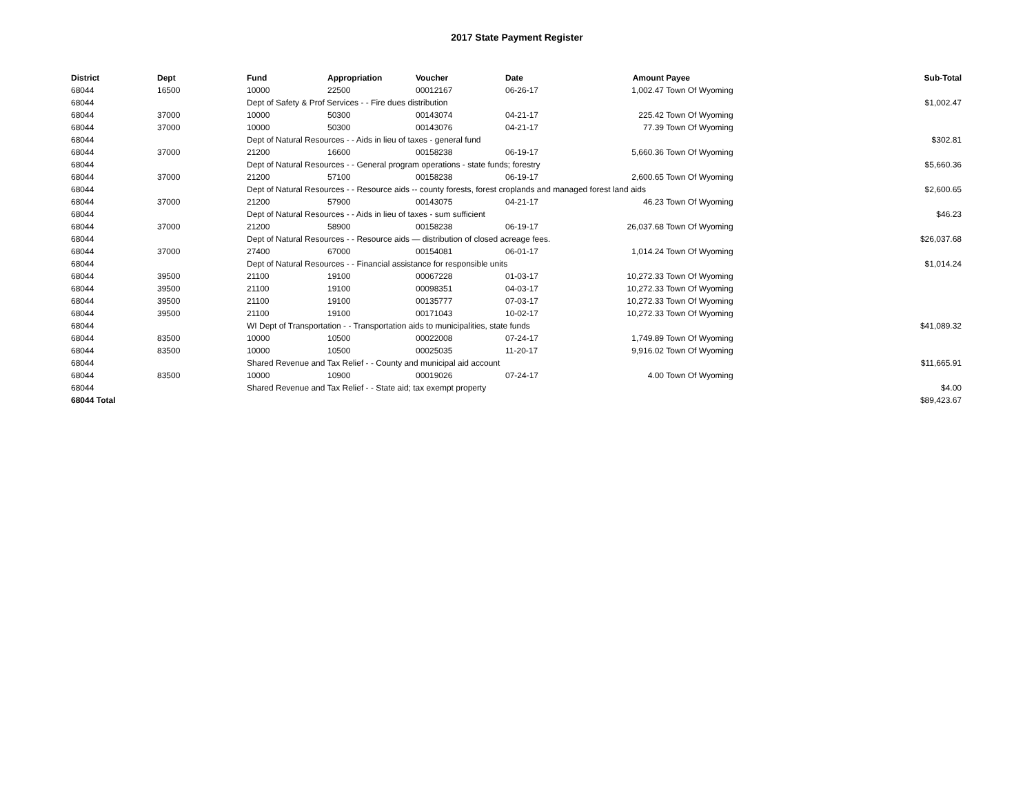2017 State Payment Register
| District | Dept | Fund | Appropriation | Voucher | Date | Amount | Payee | Sub-Total |
| --- | --- | --- | --- | --- | --- | --- | --- | --- |
| 68044 | 16500 | 10000 | 22500 | 00012167 | 06-26-17 | 1,002.47 | Town Of Wyoming | |
| 68044 | | Dept of Safety & Prof Services - - Fire dues distribution | | | | | | $1,002.47 |
| 68044 | 37000 | 10000 | 50300 | 00143074 | 04-21-17 | 225.42 | Town Of Wyoming | |
| 68044 | 37000 | 10000 | 50300 | 00143076 | 04-21-17 | 77.39 | Town Of Wyoming | |
| 68044 | | Dept of Natural Resources - - Aids in lieu of taxes - general fund | | | | | | $302.81 |
| 68044 | 37000 | 21200 | 16600 | 00158238 | 06-19-17 | 5,660.36 | Town Of Wyoming | |
| 68044 | | Dept of Natural Resources - - General program operations - state funds; forestry | | | | | | $5,660.36 |
| 68044 | 37000 | 21200 | 57100 | 00158238 | 06-19-17 | 2,600.65 | Town Of Wyoming | |
| 68044 | | Dept of Natural Resources - - Resource aids -- county forests, forest croplands and managed forest land aids | | | | | | $2,600.65 |
| 68044 | 37000 | 21200 | 57900 | 00143075 | 04-21-17 | 46.23 | Town Of Wyoming | |
| 68044 | | Dept of Natural Resources - - Aids in lieu of taxes - sum sufficient | | | | | | $46.23 |
| 68044 | 37000 | 21200 | 58900 | 00158238 | 06-19-17 | 26,037.68 | Town Of Wyoming | |
| 68044 | | Dept of Natural Resources - - Resource aids — distribution of closed acreage fees. | | | | | | $26,037.68 |
| 68044 | 37000 | 27400 | 67000 | 00154081 | 06-01-17 | 1,014.24 | Town Of Wyoming | |
| 68044 | | Dept of Natural Resources - - Financial assistance for responsible units | | | | | | $1,014.24 |
| 68044 | 39500 | 21100 | 19100 | 00067228 | 01-03-17 | 10,272.33 | Town Of Wyoming | |
| 68044 | 39500 | 21100 | 19100 | 00098351 | 04-03-17 | 10,272.33 | Town Of Wyoming | |
| 68044 | 39500 | 21100 | 19100 | 00135777 | 07-03-17 | 10,272.33 | Town Of Wyoming | |
| 68044 | 39500 | 21100 | 19100 | 00171043 | 10-02-17 | 10,272.33 | Town Of Wyoming | |
| 68044 | | WI Dept of Transportation - - Transportation aids to municipalities, state funds | | | | | | $41,089.32 |
| 68044 | 83500 | 10000 | 10500 | 00022008 | 07-24-17 | 1,749.89 | Town Of Wyoming | |
| 68044 | 83500 | 10000 | 10500 | 00025035 | 11-20-17 | 9,916.02 | Town Of Wyoming | |
| 68044 | | Shared Revenue and Tax Relief - - County and municipal aid account | | | | | | $11,665.91 |
| 68044 | 83500 | 10000 | 10900 | 00019026 | 07-24-17 | 4.00 | Town Of Wyoming | |
| 68044 | | Shared Revenue and Tax Relief - - State aid; tax exempt property | | | | | | $4.00 |
| 68044 Total | | | | | | | | $89,423.67 |